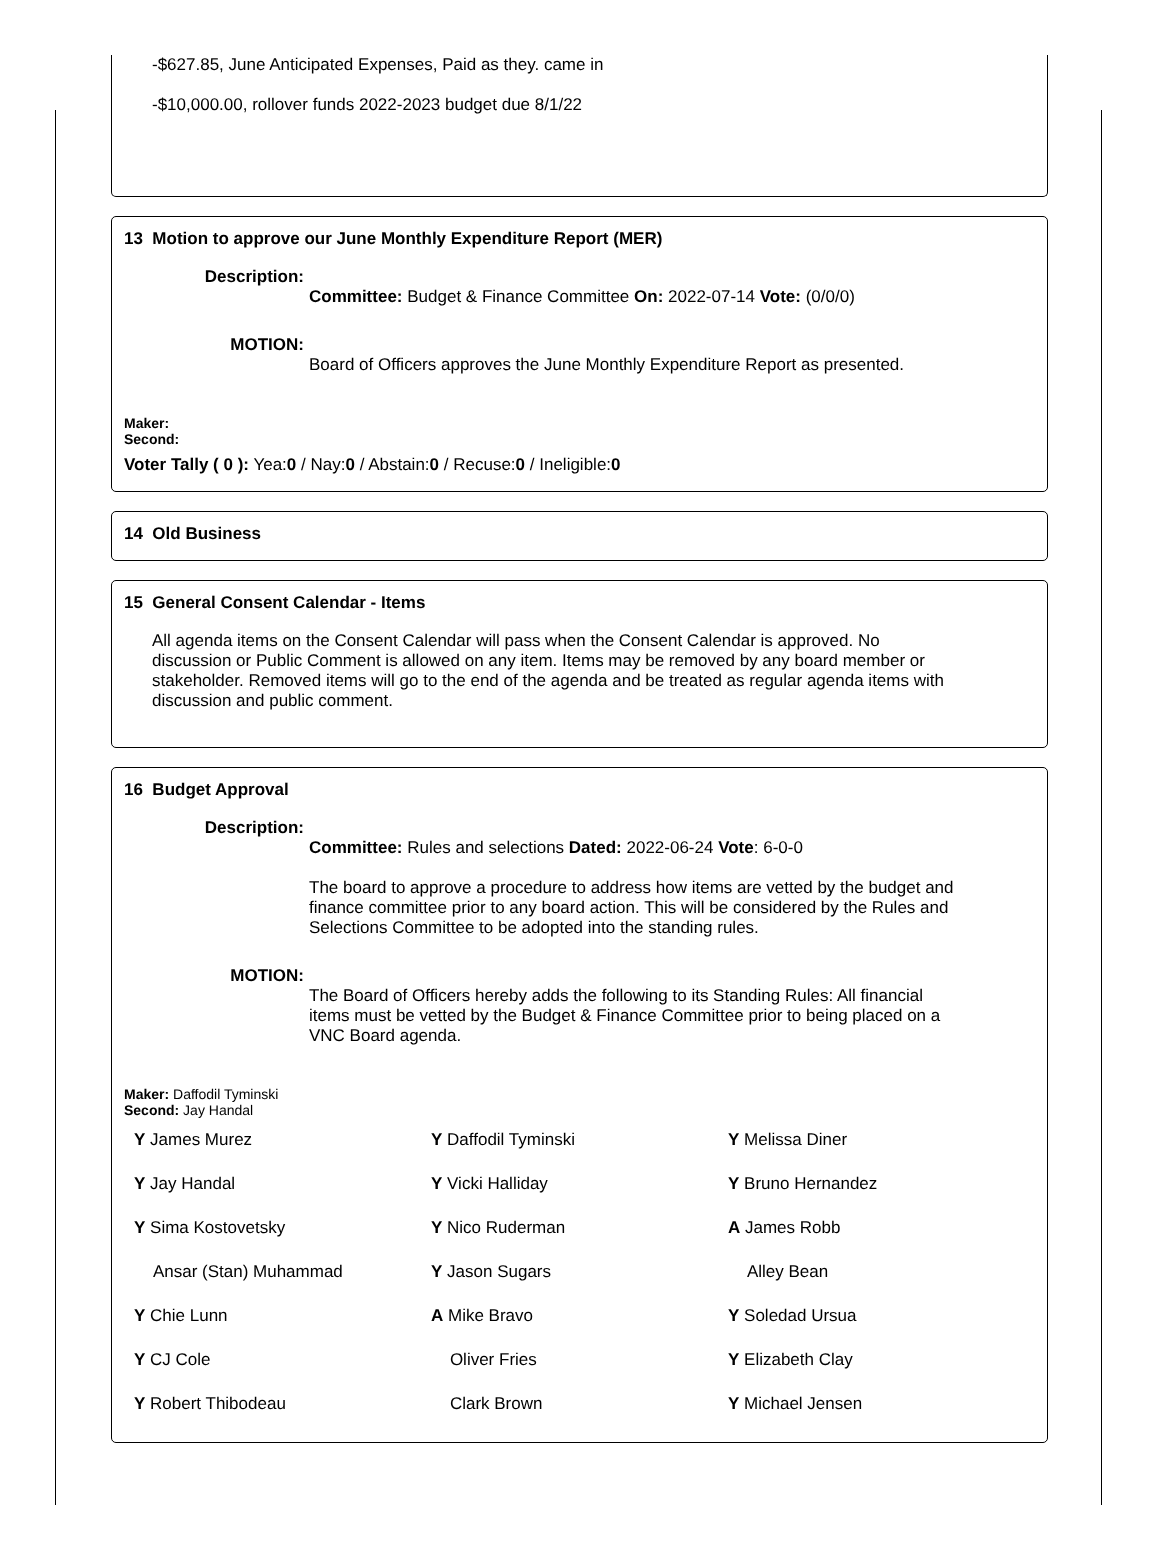-$627.85, June Anticipated Expenses, Paid as they. came in
-$10,000.00, rollover funds 2022-2023 budget due 8/1/22
13 Motion to approve our June Monthly Expenditure Report (MER)
Description:
Committee: Budget & Finance Committee On: 2022-07-14 Vote: (0/0/0)
MOTION:
Board of Officers approves the June Monthly Expenditure Report as presented.
Maker:
Second:
Voter Tally ( 0 ): Yea:0 / Nay:0 / Abstain:0 / Recuse:0 / Ineligible:0
14 Old Business
15 General Consent Calendar - Items
All agenda items on the Consent Calendar will pass when the Consent Calendar is approved. No discussion or Public Comment is allowed on any item. Items may be removed by any board member or stakeholder. Removed items will go to the end of the agenda and be treated as regular agenda items with discussion and public comment.
16 Budget Approval
Description:
Committee: Rules and selections Dated: 2022-06-24 Vote: 6-0-0
The board to approve a procedure to address how items are vetted by the budget and finance committee prior to any board action. This will be considered by the Rules and Selections Committee to be adopted into the standing rules.
MOTION:
The Board of Officers hereby adds the following to its Standing Rules: All financial items must be vetted by the Budget & Finance Committee prior to being placed on a VNC Board agenda.
Maker: Daffodil Tyminski
Second: Jay Handal
| Y James Murez | Y Daffodil Tyminski | Y Melissa Diner |
| Y Jay Handal | Y Vicki Halliday | Y Bruno Hernandez |
| Y Sima Kostovetsky | Y Nico Ruderman | A James Robb |
| Ansar (Stan) Muhammad | Y Jason Sugars | Alley Bean |
| Y Chie Lunn | A Mike Bravo | Y Soledad Ursua |
| Y CJ Cole | Oliver Fries | Y Elizabeth Clay |
| Y Robert Thibodeau | Clark Brown | Y Michael Jensen |